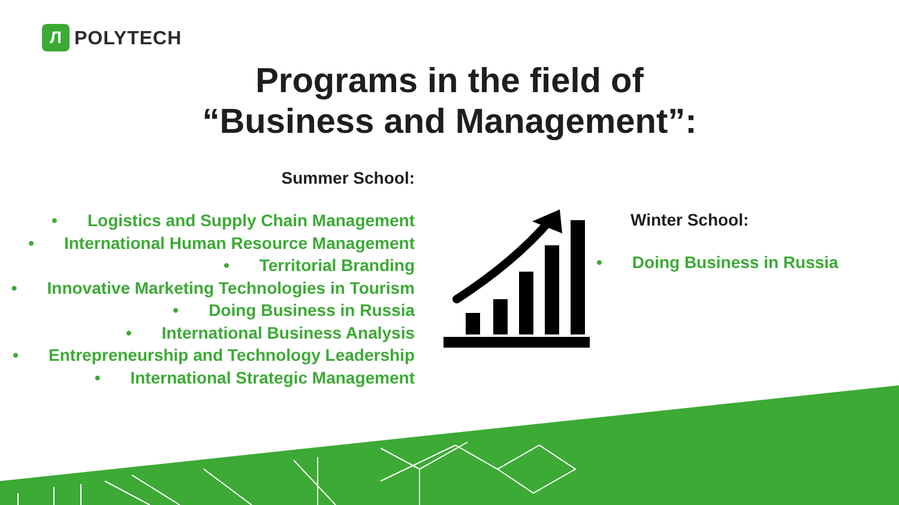Л
POLYTECH
Programs in the field of
“Business and Management”:
Summer School:
• Logistics and Supply Chain Management
• International Human Resource Management
• Territorial Branding
• Innovative Marketing Technologies in Tourism
• Doing Business in Russia
• International Business Analysis
• Entrepreneurship and Technology Leadership
• International Strategic Management
Winter School:
• Doing Business in Russia